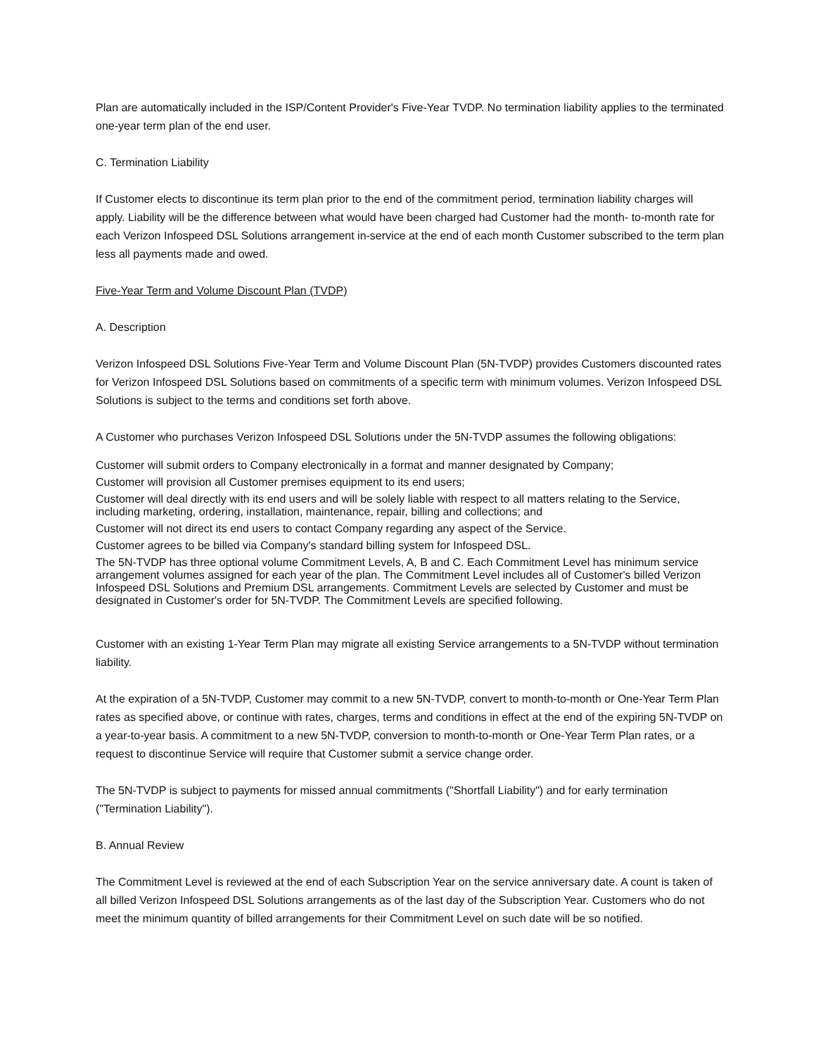Plan are automatically included in the ISP/Content Provider's Five-Year TVDP. No termination liability applies to the terminated one-year term plan of the end user.
C. Termination Liability
If Customer elects to discontinue its term plan prior to the end of the commitment period, termination liability charges will apply. Liability will be the difference between what would have been charged had Customer had the month- to-month rate for each Verizon Infospeed DSL Solutions arrangement in-service at the end of each month Customer subscribed to the term plan less all payments made and owed.
Five-Year Term and Volume Discount Plan (TVDP)
A. Description
Verizon Infospeed DSL Solutions Five-Year Term and Volume Discount Plan (5N-TVDP) provides Customers discounted rates for Verizon Infospeed DSL Solutions based on commitments of a specific term with minimum volumes. Verizon Infospeed DSL Solutions is subject to the terms and conditions set forth above.
A Customer who purchases Verizon Infospeed DSL Solutions under the 5N-TVDP assumes the following obligations:
Customer will submit orders to Company electronically in a format and manner designated by Company;
Customer will provision all Customer premises equipment to its end users;
Customer will deal directly with its end users and will be solely liable with respect to all matters relating to the Service, including marketing, ordering, installation, maintenance, repair, billing and collections; and
Customer will not direct its end users to contact Company regarding any aspect of the Service.
Customer agrees to be billed via Company's standard billing system for Infospeed DSL.
The 5N-TVDP has three optional volume Commitment Levels, A, B and C. Each Commitment Level has minimum service arrangement volumes assigned for each year of the plan. The Commitment Level includes all of Customer's billed Verizon Infospeed DSL Solutions and Premium DSL arrangements. Commitment Levels are selected by Customer and must be designated in Customer's order for 5N-TVDP. The Commitment Levels are specified following.
Customer with an existing 1-Year Term Plan may migrate all existing Service arrangements to a 5N-TVDP without termination liability.
At the expiration of a 5N-TVDP, Customer may commit to a new 5N-TVDP, convert to month-to-month or One-Year Term Plan rates as specified above, or continue with rates, charges, terms and conditions in effect at the end of the expiring 5N-TVDP on a year-to-year basis. A commitment to a new 5N-TVDP, conversion to month-to-month or One-Year Term Plan rates, or a request to discontinue Service will require that Customer submit a service change order.
The 5N-TVDP is subject to payments for missed annual commitments ("Shortfall Liability") and for early termination ("Termination Liability").
B. Annual Review
The Commitment Level is reviewed at the end of each Subscription Year on the service anniversary date. A count is taken of all billed Verizon Infospeed DSL Solutions arrangements as of the last day of the Subscription Year. Customers who do not meet the minimum quantity of billed arrangements for their Commitment Level on such date will be so notified.